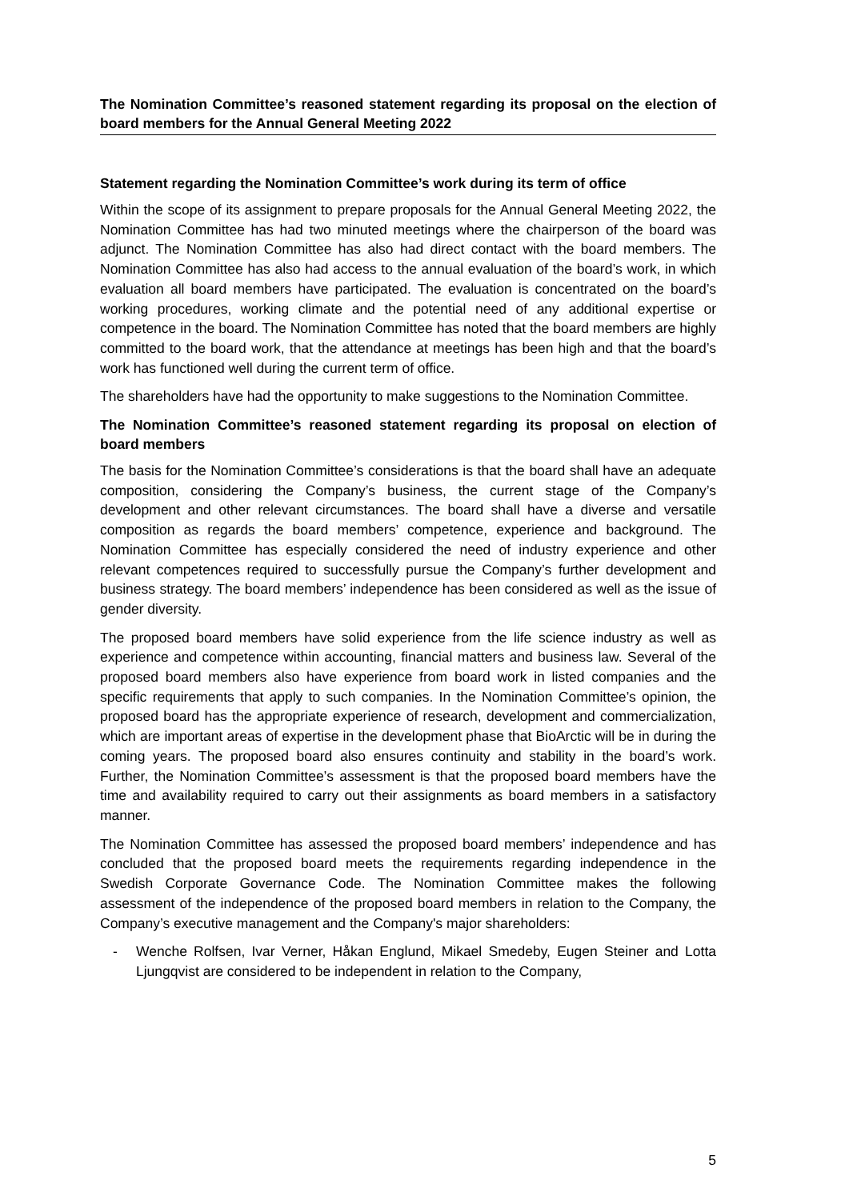The Nomination Committee’s reasoned statement regarding its proposal on the election of board members for the Annual General Meeting 2022
Statement regarding the Nomination Committee’s work during its term of office
Within the scope of its assignment to prepare proposals for the Annual General Meeting 2022, the Nomination Committee has had two minuted meetings where the chairperson of the board was adjunct. The Nomination Committee has also had direct contact with the board members. The Nomination Committee has also had access to the annual evaluation of the board’s work, in which evaluation all board members have participated. The evaluation is concentrated on the board’s working procedures, working climate and the potential need of any additional expertise or competence in the board. The Nomination Committee has noted that the board members are highly committed to the board work, that the attendance at meetings has been high and that the board’s work has functioned well during the current term of office.
The shareholders have had the opportunity to make suggestions to the Nomination Committee.
The Nomination Committee’s reasoned statement regarding its proposal on election of board members
The basis for the Nomination Committee’s considerations is that the board shall have an adequate composition, considering the Company’s business, the current stage of the Company’s development and other relevant circumstances. The board shall have a diverse and versatile composition as regards the board members’ competence, experience and background. The Nomination Committee has especially considered the need of industry experience and other relevant competences required to successfully pursue the Company’s further development and business strategy. The board members’ independence has been considered as well as the issue of gender diversity.
The proposed board members have solid experience from the life science industry as well as experience and competence within accounting, financial matters and business law. Several of the proposed board members also have experience from board work in listed companies and the specific requirements that apply to such companies. In the Nomination Committee’s opinion, the proposed board has the appropriate experience of research, development and commercialization, which are important areas of expertise in the development phase that BioArctic will be in during the coming years. The proposed board also ensures continuity and stability in the board’s work. Further, the Nomination Committee’s assessment is that the proposed board members have the time and availability required to carry out their assignments as board members in a satisfactory manner.
The Nomination Committee has assessed the proposed board members’ independence and has concluded that the proposed board meets the requirements regarding independence in the Swedish Corporate Governance Code. The Nomination Committee makes the following assessment of the independence of the proposed board members in relation to the Company, the Company’s executive management and the Company's major shareholders:
- Wenche Rolfsen, Ivar Verner, Håkan Englund, Mikael Smedeby, Eugen Steiner and Lotta Ljungqvist are considered to be independent in relation to the Company,
5